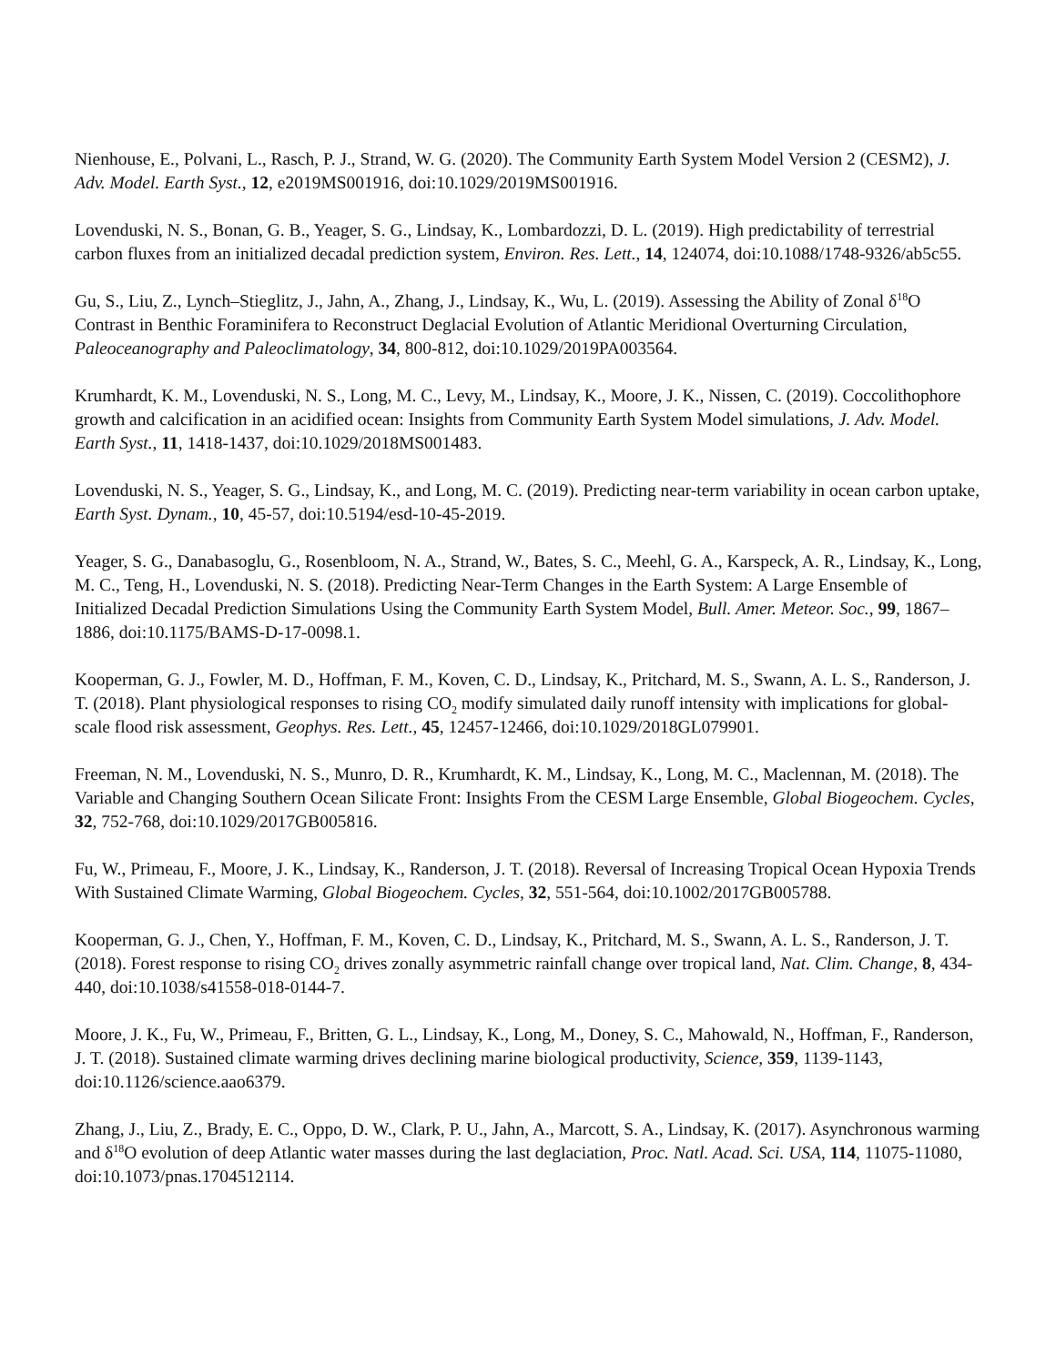Nienhouse, E., Polvani, L., Rasch, P. J., Strand, W. G. (2020). The Community Earth System Model Version 2 (CESM2), J. Adv. Model. Earth Syst., 12, e2019MS001916, doi:10.1029/2019MS001916.
Lovenduski, N. S., Bonan, G. B., Yeager, S. G., Lindsay, K., Lombardozzi, D. L. (2019). High predictability of terrestrial carbon fluxes from an initialized decadal prediction system, Environ. Res. Lett., 14, 124074, doi:10.1088/1748-9326/ab5c55.
Gu, S., Liu, Z., Lynch‒Stieglitz, J., Jahn, A., Zhang, J., Lindsay, K., Wu, L. (2019). Assessing the Ability of Zonal δ<sup>18</sup>O Contrast in Benthic Foraminifera to Reconstruct Deglacial Evolution of Atlantic Meridional Overturning Circulation, Paleoceanography and Paleoclimatology, 34, 800-812, doi:10.1029/2019PA003564.
Krumhardt, K. M., Lovenduski, N. S., Long, M. C., Levy, M., Lindsay, K., Moore, J. K., Nissen, C. (2019). Coccolithophore growth and calcification in an acidified ocean: Insights from Community Earth System Model simulations, J. Adv. Model. Earth Syst., 11, 1418-1437, doi:10.1029/2018MS001483.
Lovenduski, N. S., Yeager, S. G., Lindsay, K., and Long, M. C. (2019). Predicting near-term variability in ocean carbon uptake, Earth Syst. Dynam., 10, 45-57, doi:10.5194/esd-10-45-2019.
Yeager, S. G., Danabasoglu, G., Rosenbloom, N. A., Strand, W., Bates, S. C., Meehl, G. A., Karspeck, A. R., Lindsay, K., Long, M. C., Teng, H., Lovenduski, N. S. (2018). Predicting Near-Term Changes in the Earth System: A Large Ensemble of Initialized Decadal Prediction Simulations Using the Community Earth System Model, Bull. Amer. Meteor. Soc., 99, 1867–1886, doi:10.1175/BAMS-D-17-0098.1.
Kooperman, G. J., Fowler, M. D., Hoffman, F. M., Koven, C. D., Lindsay, K., Pritchard, M. S., Swann, A. L. S., Randerson, J. T. (2018). Plant physiological responses to rising CO<sub>2</sub> modify simulated daily runoff intensity with implications for global-scale flood risk assessment, Geophys. Res. Lett., 45, 12457-12466, doi:10.1029/2018GL079901.
Freeman, N. M., Lovenduski, N. S., Munro, D. R., Krumhardt, K. M., Lindsay, K., Long, M. C., Maclennan, M. (2018). The Variable and Changing Southern Ocean Silicate Front: Insights From the CESM Large Ensemble, Global Biogeochem. Cycles, 32, 752-768, doi:10.1029/2017GB005816.
Fu, W., Primeau, F., Moore, J. K., Lindsay, K., Randerson, J. T. (2018). Reversal of Increasing Tropical Ocean Hypoxia Trends With Sustained Climate Warming, Global Biogeochem. Cycles, 32, 551-564, doi:10.1002/2017GB005788.
Kooperman, G. J., Chen, Y., Hoffman, F. M., Koven, C. D., Lindsay, K., Pritchard, M. S., Swann, A. L. S., Randerson, J. T. (2018). Forest response to rising CO<sub>2</sub> drives zonally asymmetric rainfall change over tropical land, Nat. Clim. Change, 8, 434-440, doi:10.1038/s41558-018-0144-7.
Moore, J. K., Fu, W., Primeau, F., Britten, G. L., Lindsay, K., Long, M., Doney, S. C., Mahowald, N., Hoffman, F., Randerson, J. T. (2018). Sustained climate warming drives declining marine biological productivity, Science, 359, 1139-1143, doi:10.1126/science.aao6379.
Zhang, J., Liu, Z., Brady, E. C., Oppo, D. W., Clark, P. U., Jahn, A., Marcott, S. A., Lindsay, K. (2017). Asynchronous warming and δ<sup>18</sup>O evolution of deep Atlantic water masses during the last deglaciation, Proc. Natl. Acad. Sci. USA, 114, 11075-11080, doi:10.1073/pnas.1704512114.